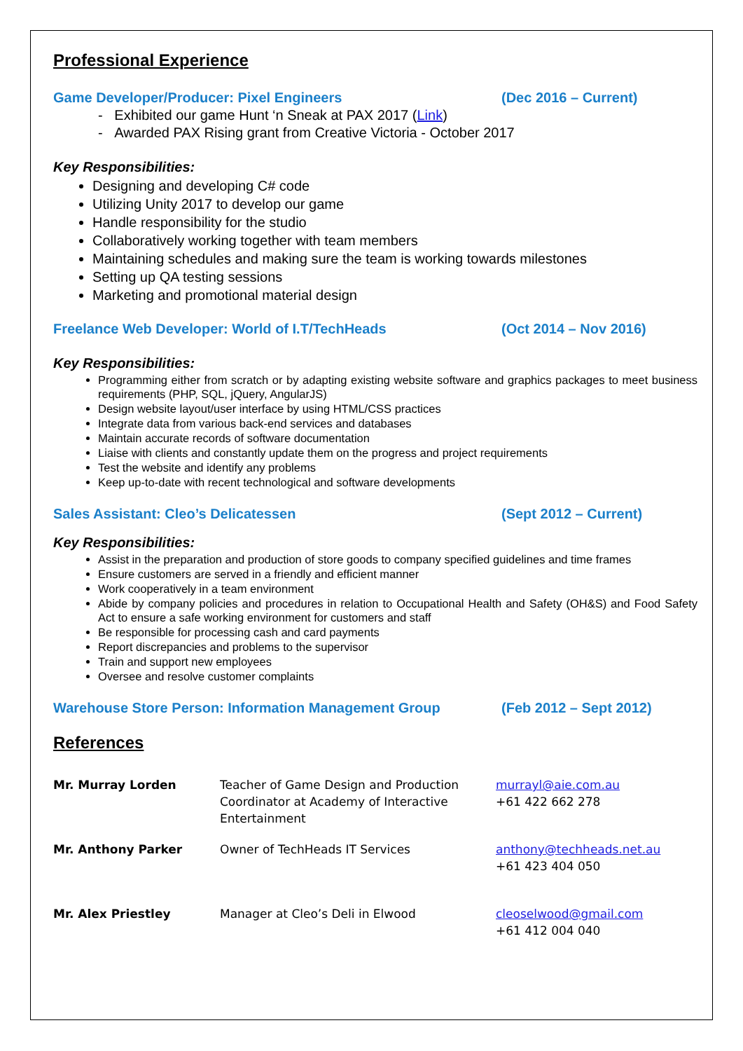Professional Experience
Game Developer/Producer: Pixel Engineers (Dec 2016 – Current)
- Exhibited our game Hunt ‘n Sneak at PAX 2017 (Link)
- Awarded PAX Rising grant from Creative Victoria - October 2017
Key Responsibilities:
Designing and developing C# code
Utilizing Unity 2017 to develop our game
Handle responsibility for the studio
Collaboratively working together with team members
Maintaining schedules and making sure the team is working towards milestones
Setting up QA testing sessions
Marketing and promotional material design
Freelance Web Developer: World of I.T/TechHeads (Oct 2014 – Nov 2016)
Key Responsibilities:
Programming either from scratch or by adapting existing website software and graphics packages to meet business requirements (PHP, SQL, jQuery, AngularJS)
Design website layout/user interface by using HTML/CSS practices
Integrate data from various back-end services and databases
Maintain accurate records of software documentation
Liaise with clients and constantly update them on the progress and project requirements
Test the website and identify any problems
Keep up-to-date with recent technological and software developments
Sales Assistant: Cleo’s Delicatessen (Sept 2012 – Current)
Key Responsibilities:
Assist in the preparation and production of store goods to company specified guidelines and time frames
Ensure customers are served in a friendly and efficient manner
Work cooperatively in a team environment
Abide by company policies and procedures in relation to Occupational Health and Safety (OH&S) and Food Safety Act to ensure a safe working environment for customers and staff
Be responsible for processing cash and card payments
Report discrepancies and problems to the supervisor
Train and support new employees
Oversee and resolve customer complaints
Warehouse Store Person: Information Management Group (Feb 2012 – Sept 2012)
References
| Mr. Murray Lorden | Teacher of Game Design and Production Coordinator at Academy of Interactive Entertainment | murrayl@aie.com.au +61 422 662 278 |
| Mr. Anthony Parker | Owner of TechHeads IT Services | anthony@techheads.net.au +61 423 404 050 |
| Mr. Alex Priestley | Manager at Cleo’s Deli in Elwood | cleoselwood@gmail.com +61 412 004 040 |